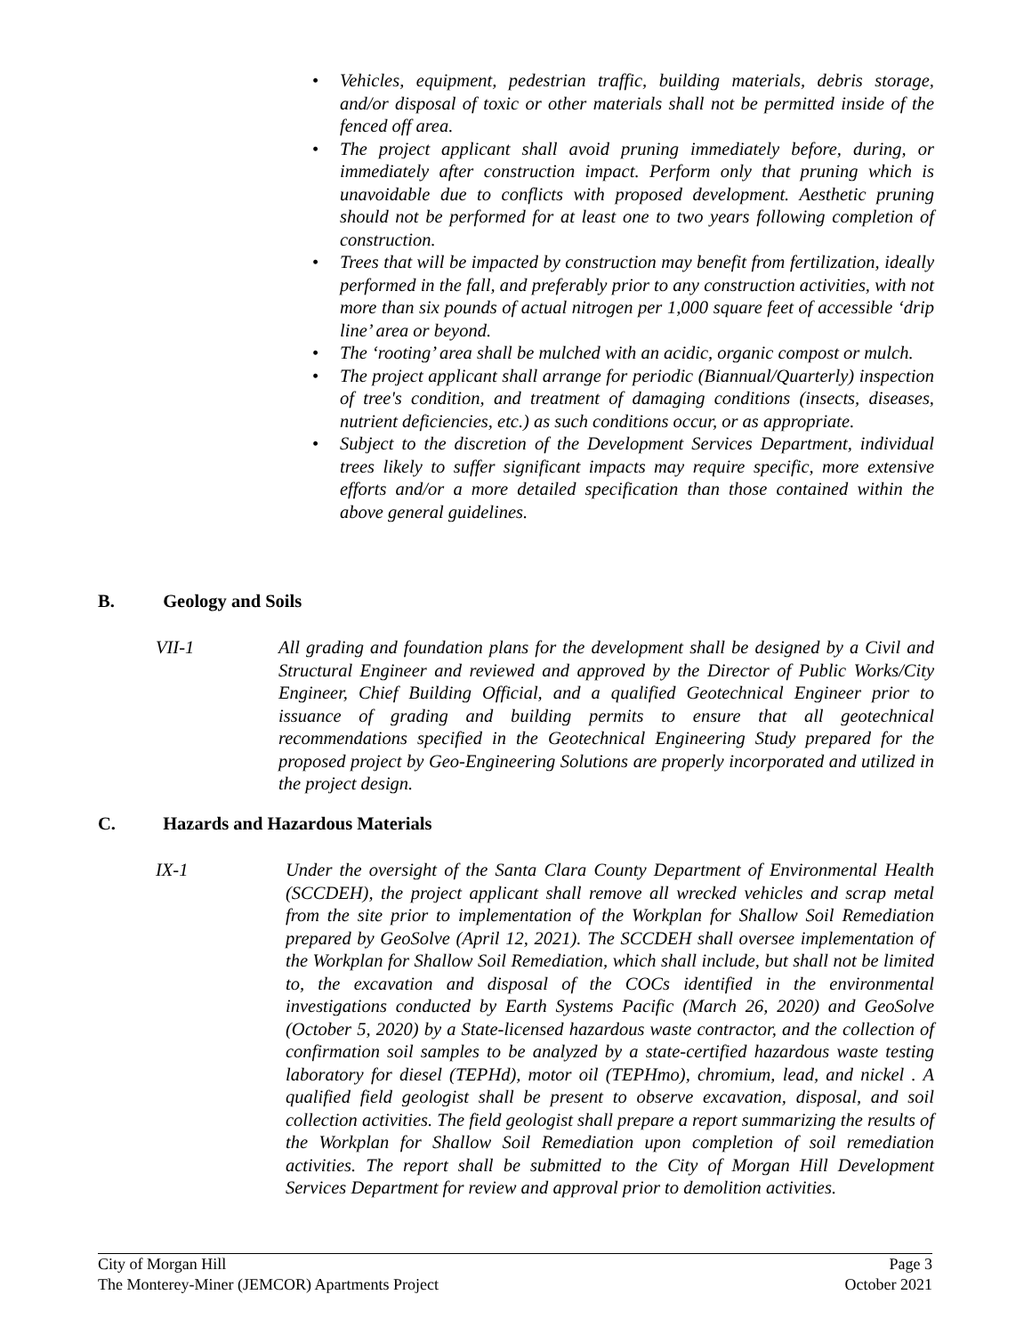• Vehicles, equipment, pedestrian traffic, building materials, debris storage, and/or disposal of toxic or other materials shall not be permitted inside of the fenced off area.
• The project applicant shall avoid pruning immediately before, during, or immediately after construction impact. Perform only that pruning which is unavoidable due to conflicts with proposed development. Aesthetic pruning should not be performed for at least one to two years following completion of construction.
• Trees that will be impacted by construction may benefit from fertilization, ideally performed in the fall, and preferably prior to any construction activities, with not more than six pounds of actual nitrogen per 1,000 square feet of accessible ‘drip line’ area or beyond.
• The ‘rooting’ area shall be mulched with an acidic, organic compost or mulch.
• The project applicant shall arrange for periodic (Biannual/Quarterly) inspection of tree's condition, and treatment of damaging conditions (insects, diseases, nutrient deficiencies, etc.) as such conditions occur, or as appropriate.
• Subject to the discretion of the Development Services Department, individual trees likely to suffer significant impacts may require specific, more extensive efforts and/or a more detailed specification than those contained within the above general guidelines.
B. Geology and Soils
VII-1 All grading and foundation plans for the development shall be designed by a Civil and Structural Engineer and reviewed and approved by the Director of Public Works/City Engineer, Chief Building Official, and a qualified Geotechnical Engineer prior to issuance of grading and building permits to ensure that all geotechnical recommendations specified in the Geotechnical Engineering Study prepared for the proposed project by Geo-Engineering Solutions are properly incorporated and utilized in the project design.
C. Hazards and Hazardous Materials
IX-1 Under the oversight of the Santa Clara County Department of Environmental Health (SCCDEH), the project applicant shall remove all wrecked vehicles and scrap metal from the site prior to implementation of the Workplan for Shallow Soil Remediation prepared by GeoSolve (April 12, 2021). The SCCDEH shall oversee implementation of the Workplan for Shallow Soil Remediation, which shall include, but shall not be limited to, the excavation and disposal of the COCs identified in the environmental investigations conducted by Earth Systems Pacific (March 26, 2020) and GeoSolve (October 5, 2020) by a State-licensed hazardous waste contractor, and the collection of confirmation soil samples to be analyzed by a state-certified hazardous waste testing laboratory for diesel (TEPHd), motor oil (TEPHmo), chromium, lead, and nickel . A qualified field geologist shall be present to observe excavation, disposal, and soil collection activities. The field geologist shall prepare a report summarizing the results of the Workplan for Shallow Soil Remediation upon completion of soil remediation activities. The report shall be submitted to the City of Morgan Hill Development Services Department for review and approval prior to demolition activities.
City of Morgan Hill
The Monterey-Miner (JEMCOR) Apartments Project
Page 3
October 2021